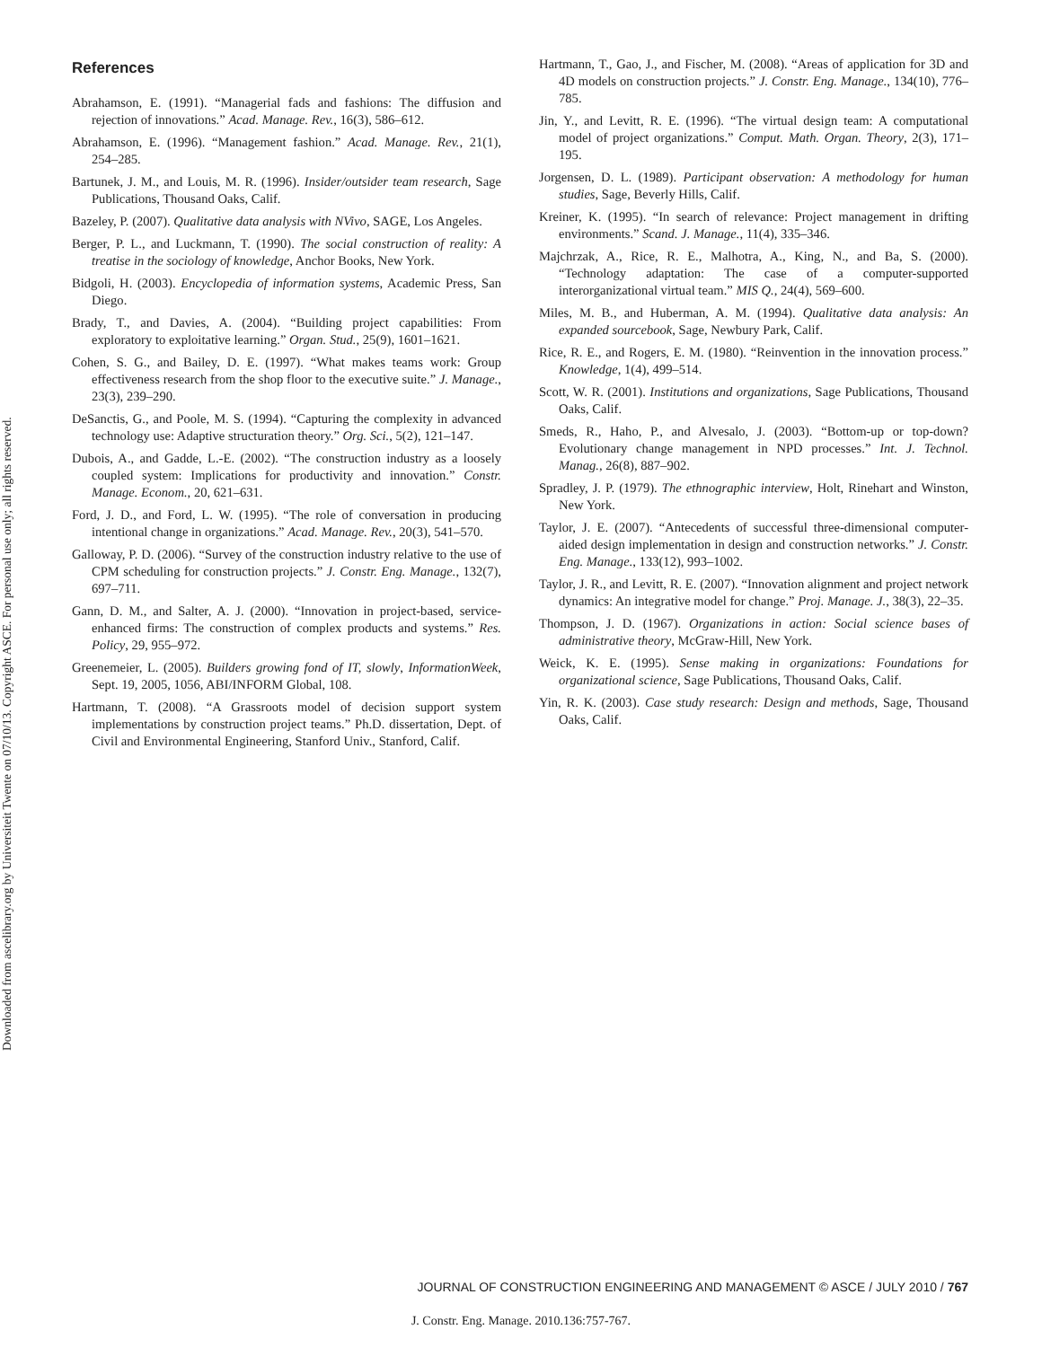Downloaded from ascelibrary.org by Universiteit Twente on 07/10/13. Copyright ASCE. For personal use only; all rights reserved.
References
Abrahamson, E. (1991). “Managerial fads and fashions: The diffusion and rejection of innovations.” Acad. Manage. Rev., 16(3), 586–612.
Abrahamson, E. (1996). “Management fashion.” Acad. Manage. Rev., 21(1), 254–285.
Bartunek, J. M., and Louis, M. R. (1996). Insider/outsider team research, Sage Publications, Thousand Oaks, Calif.
Bazeley, P. (2007). Qualitative data analysis with NVivo, SAGE, Los Angeles.
Berger, P. L., and Luckmann, T. (1990). The social construction of reality: A treatise in the sociology of knowledge, Anchor Books, New York.
Bidgoli, H. (2003). Encyclopedia of information systems, Academic Press, San Diego.
Brady, T., and Davies, A. (2004). “Building project capabilities: From exploratory to exploitative learning.” Organ. Stud., 25(9), 1601–1621.
Cohen, S. G., and Bailey, D. E. (1997). “What makes teams work: Group effectiveness research from the shop floor to the executive suite.” J. Manage., 23(3), 239–290.
DeSanctis, G., and Poole, M. S. (1994). “Capturing the complexity in advanced technology use: Adaptive structuration theory.” Org. Sci., 5(2), 121–147.
Dubois, A., and Gadde, L.-E. (2002). “The construction industry as a loosely coupled system: Implications for productivity and innovation.” Constr. Manage. Econom., 20, 621–631.
Ford, J. D., and Ford, L. W. (1995). “The role of conversation in producing intentional change in organizations.” Acad. Manage. Rev., 20(3), 541–570.
Galloway, P. D. (2006). “Survey of the construction industry relative to the use of CPM scheduling for construction projects.” J. Constr. Eng. Manage., 132(7), 697–711.
Gann, D. M., and Salter, A. J. (2000). “Innovation in project-based, service-enhanced firms: The construction of complex products and systems.” Res. Policy, 29, 955–972.
Greenemeier, L. (2005). Builders growing fond of IT, slowly, InformationWeek, Sept. 19, 2005, 1056, ABI/INFORM Global, 108.
Hartmann, T. (2008). “A Grassroots model of decision support system implementations by construction project teams.” Ph.D. dissertation, Dept. of Civil and Environmental Engineering, Stanford Univ., Stanford, Calif.
Hartmann, T., Gao, J., and Fischer, M. (2008). “Areas of application for 3D and 4D models on construction projects.” J. Constr. Eng. Manage., 134(10), 776–785.
Jin, Y., and Levitt, R. E. (1996). “The virtual design team: A computational model of project organizations.” Comput. Math. Organ. Theory, 2(3), 171–195.
Jorgensen, D. L. (1989). Participant observation: A methodology for human studies, Sage, Beverly Hills, Calif.
Kreiner, K. (1995). “In search of relevance: Project management in drifting environments.” Scand. J. Manage., 11(4), 335–346.
Majchrzak, A., Rice, R. E., Malhotra, A., King, N., and Ba, S. (2000). “Technology adaptation: The case of a computer-supported interorganizational virtual team.” MIS Q., 24(4), 569–600.
Miles, M. B., and Huberman, A. M. (1994). Qualitative data analysis: An expanded sourcebook, Sage, Newbury Park, Calif.
Rice, R. E., and Rogers, E. M. (1980). “Reinvention in the innovation process.” Knowledge, 1(4), 499–514.
Scott, W. R. (2001). Institutions and organizations, Sage Publications, Thousand Oaks, Calif.
Smeds, R., Haho, P., and Alvesalo, J. (2003). “Bottom-up or top-down? Evolutionary change management in NPD processes.” Int. J. Technol. Manag., 26(8), 887–902.
Spradley, J. P. (1979). The ethnographic interview, Holt, Rinehart and Winston, New York.
Taylor, J. E. (2007). “Antecedents of successful three-dimensional computer-aided design implementation in design and construction networks.” J. Constr. Eng. Manage., 133(12), 993–1002.
Taylor, J. R., and Levitt, R. E. (2007). “Innovation alignment and project network dynamics: An integrative model for change.” Proj. Manage. J., 38(3), 22–35.
Thompson, J. D. (1967). Organizations in action: Social science bases of administrative theory, McGraw-Hill, New York.
Weick, K. E. (1995). Sense making in organizations: Foundations for organizational science, Sage Publications, Thousand Oaks, Calif.
Yin, R. K. (2003). Case study research: Design and methods, Sage, Thousand Oaks, Calif.
JOURNAL OF CONSTRUCTION ENGINEERING AND MANAGEMENT © ASCE / JULY 2010 / 767
J. Constr. Eng. Manage. 2010.136:757-767.